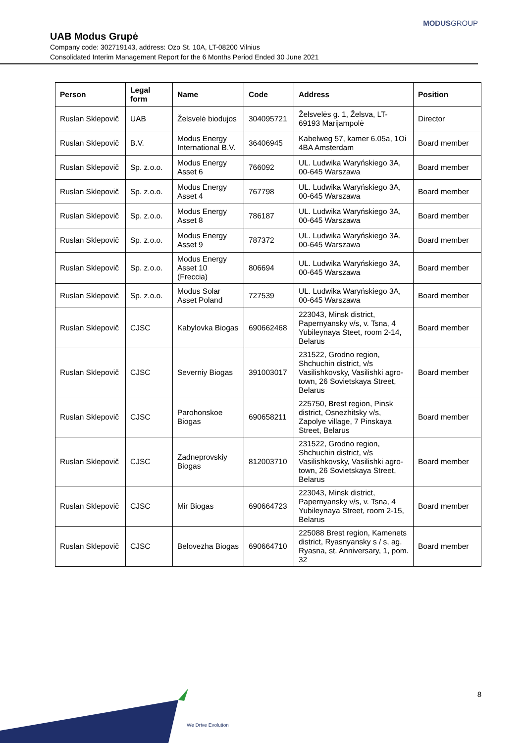MODUSGROUP
UAB Modus Grupė
Company code: 302719143, address: Ozo St. 10A, LT-08200 Vilnius
Consolidated Interim Management Report for the 6 Months Period Ended 30 June 2021
| Person | Legal form | Name | Code | Address | Position |
| --- | --- | --- | --- | --- | --- |
| Ruslan Sklepovič | UAB | Želsvelė biodujos | 304095721 | Želsvelės g. 1, Želsva, LT-69193 Marijampolė | Director |
| Ruslan Sklepovič | B.V. | Modus Energy International B.V. | 36406945 | Kabelweg 57, kamer 6.05a, 1Oi 4BA Amsterdam | Board member |
| Ruslan Sklepovič | Sp. z.o.o. | Modus Energy Asset 6 | 766092 | UL. Ludwika Waryńskiego 3A, 00-645 Warszawa | Board member |
| Ruslan Sklepovič | Sp. z.o.o. | Modus Energy Asset 4 | 767798 | UL. Ludwika Waryńskiego 3A, 00-645 Warszawa | Board member |
| Ruslan Sklepovič | Sp. z.o.o. | Modus Energy Asset 8 | 786187 | UL. Ludwika Waryńskiego 3A, 00-645 Warszawa | Board member |
| Ruslan Sklepovič | Sp. z.o.o. | Modus Energy Asset 9 | 787372 | UL. Ludwika Waryńskiego 3A, 00-645 Warszawa | Board member |
| Ruslan Sklepovič | Sp. z.o.o. | Modus Energy Asset 10 (Freccia) | 806694 | UL. Ludwika Waryńskiego 3A, 00-645 Warszawa | Board member |
| Ruslan Sklepovič | Sp. z.o.o. | Modus Solar Asset Poland | 727539 | UL. Ludwika Waryńskiego 3A, 00-645 Warszawa | Board member |
| Ruslan Sklepovič | CJSC | Kabylovka Biogas | 690662468 | 223043, Minsk district, Papernyansky v/s, v. Tsna, 4 Yubileynaya Steet, room 2-14, Belarus | Board member |
| Ruslan Sklepovič | CJSC | Severniy Biogas | 391003017 | 231522, Grodno region, Shchuchin district, v/s Vasilishkovsky, Vasilishki agro-town, 26 Sovietskaya Street, Belarus | Board member |
| Ruslan Sklepovič | CJSC | Parohonskoe Biogas | 690658211 | 225750, Brest region, Pinsk district, Osnezhitsky v/s, Zapolye village, 7 Pinskaya Street, Belarus | Board member |
| Ruslan Sklepovič | CJSC | Zadneprovskiy Biogas | 812003710 | 231522, Grodno region, Shchuchin district, v/s Vasilishkovsky, Vasilishki agro-town, 26 Sovietskaya Street, Belarus | Board member |
| Ruslan Sklepovič | CJSC | Mir Biogas | 690664723 | 223043, Minsk district, Papernyansky v/s, v. Tsna, 4 Yubileynaya Street, room 2-15, Belarus | Board member |
| Ruslan Sklepovič | CJSC | Belovezha Biogas | 690664710 | 225088 Brest region, Kamenets district, Ryasnyansky s / s, ag. Ryasna, st. Anniversary, 1, pom. 32 | Board member |
8
We Drive Evolution